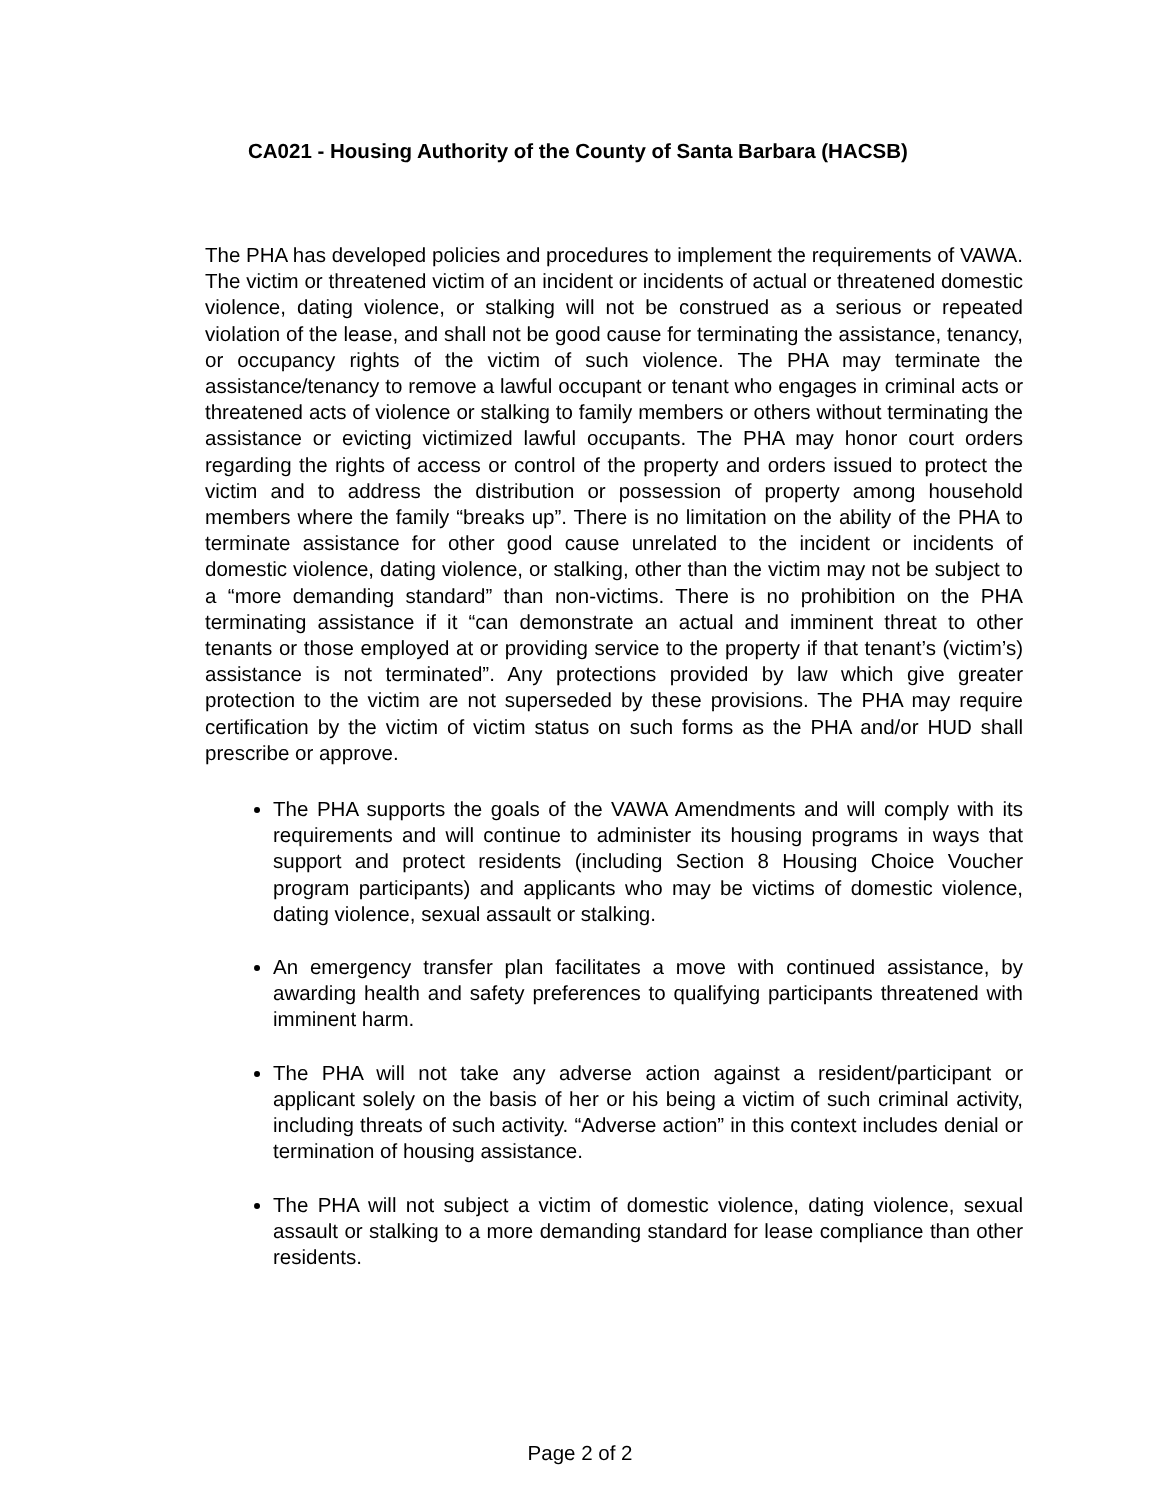CA021 - Housing Authority of the County of Santa Barbara (HACSB)
The PHA has developed policies and procedures to implement the requirements of VAWA. The victim or threatened victim of an incident or incidents of actual or threatened domestic violence, dating violence, or stalking will not be construed as a serious or repeated violation of the lease, and shall not be good cause for terminating the assistance, tenancy, or occupancy rights of the victim of such violence. The PHA may terminate the assistance/tenancy to remove a lawful occupant or tenant who engages in criminal acts or threatened acts of violence or stalking to family members or others without terminating the assistance or evicting victimized lawful occupants. The PHA may honor court orders regarding the rights of access or control of the property and orders issued to protect the victim and to address the distribution or possession of property among household members where the family “breaks up”. There is no limitation on the ability of the PHA to terminate assistance for other good cause unrelated to the incident or incidents of domestic violence, dating violence, or stalking, other than the victim may not be subject to a “more demanding standard” than non-victims. There is no prohibition on the PHA terminating assistance if it “can demonstrate an actual and imminent threat to other tenants or those employed at or providing service to the property if that tenant’s (victim’s) assistance is not terminated”. Any protections provided by law which give greater protection to the victim are not superseded by these provisions. The PHA may require certification by the victim of victim status on such forms as the PHA and/or HUD shall prescribe or approve.
The PHA supports the goals of the VAWA Amendments and will comply with its requirements and will continue to administer its housing programs in ways that support and protect residents (including Section 8 Housing Choice Voucher program participants) and applicants who may be victims of domestic violence, dating violence, sexual assault or stalking.
An emergency transfer plan facilitates a move with continued assistance, by awarding health and safety preferences to qualifying participants threatened with imminent harm.
The PHA will not take any adverse action against a resident/participant or applicant solely on the basis of her or his being a victim of such criminal activity, including threats of such activity. “Adverse action” in this context includes denial or termination of housing assistance.
The PHA will not subject a victim of domestic violence, dating violence, sexual assault or stalking to a more demanding standard for lease compliance than other residents.
Page 2 of 2